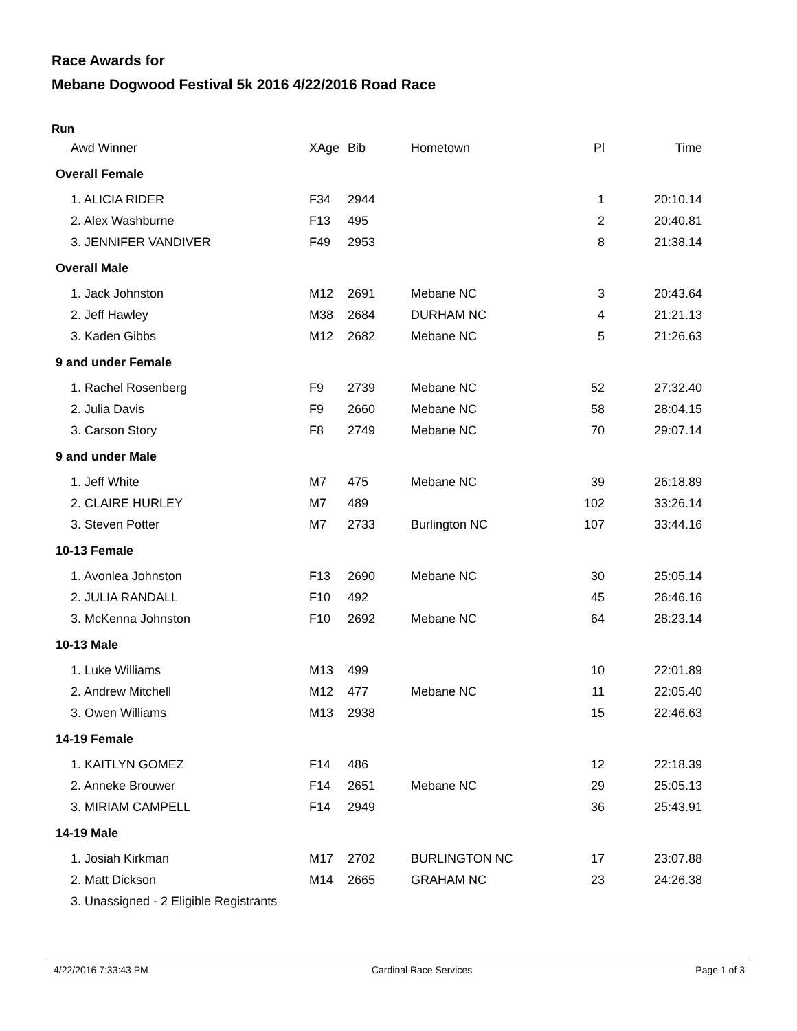Race Awards for
Mebane Dogwood Festival 5k 2016 4/22/2016 Road Race
Run
| Awd Winner | XAge | Bib | Hometown | Pl | Time |
| --- | --- | --- | --- | --- | --- |
| Overall Female | | | | | |
| 1. ALICIA RIDER | F34 | 2944 | | 1 | 20:10.14 |
| 2. Alex Washburne | F13 | 495 | | 2 | 20:40.81 |
| 3. JENNIFER VANDIVER | F49 | 2953 | | 8 | 21:38.14 |
| Overall Male | | | | | |
| 1. Jack Johnston | M12 | 2691 | Mebane NC | 3 | 20:43.64 |
| 2. Jeff Hawley | M38 | 2684 | DURHAM NC | 4 | 21:21.13 |
| 3. Kaden Gibbs | M12 | 2682 | Mebane NC | 5 | 21:26.63 |
| 9 and under Female | | | | | |
| 1. Rachel Rosenberg | F9 | 2739 | Mebane NC | 52 | 27:32.40 |
| 2. Julia Davis | F9 | 2660 | Mebane NC | 58 | 28:04.15 |
| 3. Carson Story | F8 | 2749 | Mebane NC | 70 | 29:07.14 |
| 9 and under Male | | | | | |
| 1. Jeff White | M7 | 475 | Mebane NC | 39 | 26:18.89 |
| 2. CLAIRE HURLEY | M7 | 489 | | 102 | 33:26.14 |
| 3. Steven Potter | M7 | 2733 | Burlington NC | 107 | 33:44.16 |
| 10-13 Female | | | | | |
| 1. Avonlea Johnston | F13 | 2690 | Mebane NC | 30 | 25:05.14 |
| 2. JULIA RANDALL | F10 | 492 | | 45 | 26:46.16 |
| 3. McKenna Johnston | F10 | 2692 | Mebane NC | 64 | 28:23.14 |
| 10-13 Male | | | | | |
| 1. Luke Williams | M13 | 499 | | 10 | 22:01.89 |
| 2. Andrew Mitchell | M12 | 477 | Mebane NC | 11 | 22:05.40 |
| 3. Owen Williams | M13 | 2938 | | 15 | 22:46.63 |
| 14-19 Female | | | | | |
| 1. KAITLYN GOMEZ | F14 | 486 | | 12 | 22:18.39 |
| 2. Anneke Brouwer | F14 | 2651 | Mebane NC | 29 | 25:05.13 |
| 3. MIRIAM CAMPELL | F14 | 2949 | | 36 | 25:43.91 |
| 14-19 Male | | | | | |
| 1. Josiah Kirkman | M17 | 2702 | BURLINGTON NC | 17 | 23:07.88 |
| 2. Matt Dickson | M14 | 2665 | GRAHAM NC | 23 | 24:26.38 |
| 3. Unassigned - 2 Eligible Registrants | | | | | |
4/22/2016 7:33:43 PM Cardinal Race Services Page 1 of 3